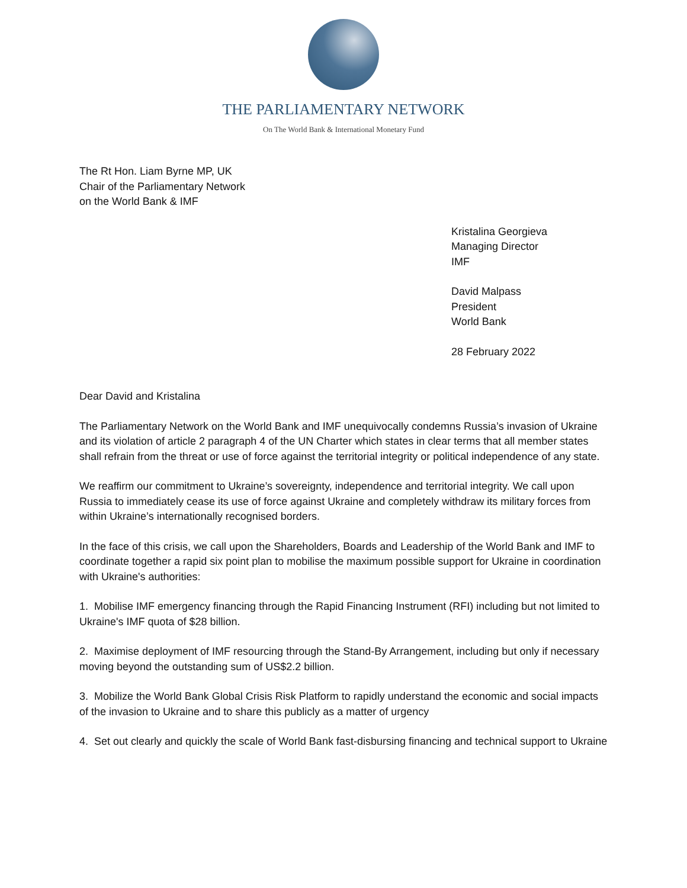THE PARLIAMENTARY NETWORK
On The World Bank & International Monetary Fund
The Rt Hon. Liam Byrne MP, UK
Chair of the Parliamentary Network
on the World Bank & IMF
Kristalina Georgieva
Managing Director
IMF
David Malpass
President
World Bank
28 February 2022
Dear David and Kristalina
The Parliamentary Network on the World Bank and IMF unequivocally condemns Russia’s invasion of Ukraine and its violation of article 2 paragraph 4 of the UN Charter which states in clear terms that all member states shall refrain from the threat or use of force against the territorial integrity or political independence of any state.
We reaffirm our commitment to Ukraine’s sovereignty, independence and territorial integrity. We call upon Russia to immediately cease its use of force against Ukraine and completely withdraw its military forces from within Ukraine’s internationally recognised borders.
In the face of this crisis, we call upon the Shareholders, Boards and Leadership of the World Bank and IMF to coordinate together a rapid six point plan to mobilise the maximum possible support for Ukraine in coordination with Ukraine's authorities:
1. Mobilise IMF emergency financing through the Rapid Financing Instrument (RFI) including but not limited to Ukraine's IMF quota of $28 billion.
2. Maximise deployment of IMF resourcing through the Stand-By Arrangement, including but only if necessary moving beyond the outstanding sum of US$2.2 billion.
3. Mobilize the World Bank Global Crisis Risk Platform to rapidly understand the economic and social impacts of the invasion to Ukraine and to share this publicly as a matter of urgency
4. Set out clearly and quickly the scale of World Bank fast-disbursing financing and technical support to Ukraine